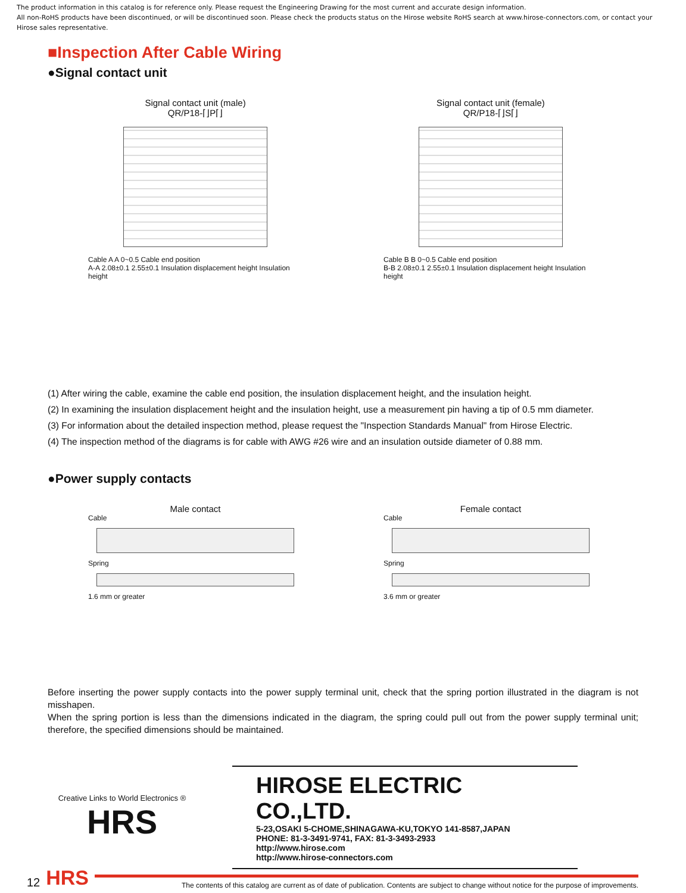The product information in this catalog is for reference only. Please request the Engineering Drawing for the most current and accurate design information.
All non-RoHS products have been discontinued, or will be discontinued soon. Please check the products status on the Hirose website RoHS search at www.hirose-connectors.com, or contact your Hirose sales representative.
■Inspection After Cable Wiring
●Signal contact unit
Signal contact unit (male)
QR/P18-⌈⌋P⌈⌋
Cable A A 0~0.5 Cable end position
A-A 2.08±0.1 2.55±0.1 Insulation displacement height Insulation height
Signal contact unit (female)
QR/P18-⌈⌋S⌈⌋
Cable B B 0~0.5 Cable end position
B-B 2.08±0.1 2.55±0.1 Insulation displacement height Insulation height
(1) After wiring the cable, examine the cable end position, the insulation displacement height, and the insulation height.
(2) In examining the insulation displacement height and the insulation height, use a measurement pin having a tip of 0.5 mm diameter.
(3) For information about the detailed inspection method, please request the "Inspection Standards Manual" from Hirose Electric.
(4) The inspection method of the diagrams is for cable with AWG #26 wire and an insulation outside diameter of 0.88 mm.
●Power supply contacts
Male contact
Cable
Spring
1.6 mm or greater
Female contact
Cable
Spring
3.6 mm or greater
Before inserting the power supply contacts into the power supply terminal unit, check that the spring portion illustrated in the diagram is not misshapen.
When the spring portion is less than the dimensions indicated in the diagram, the spring could pull out from the power supply terminal unit; therefore, the specified dimensions should be maintained.
Creative Links to World Electronics ®
HRS
HIROSE ELECTRIC CO.,LTD.
5-23,OSAKI 5-CHOME,SHINAGAWA-KU,TOKYO 141-8587,JAPAN
PHONE: 81-3-3491-9741, FAX: 81-3-3493-2933
http://www.hirose.com
http://www.hirose-connectors.com
12 HRS The contents of this catalog are current as of date of publication. Contents are subject to change without notice for the purpose of improvements.